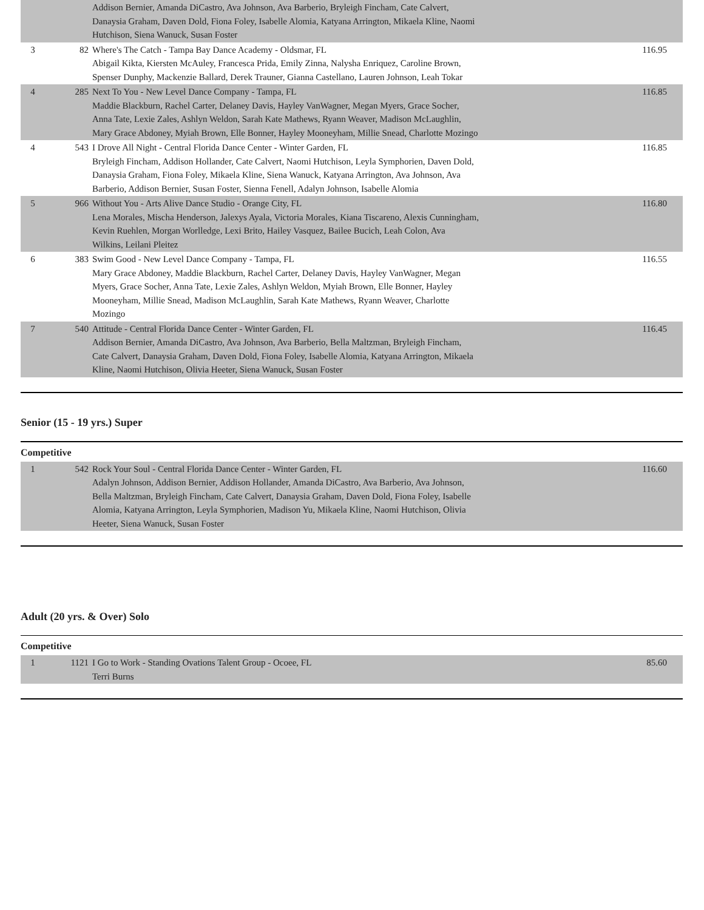| | | Addison Bernier, Amanda DiCastro, Ava Johnson, Ava Barberio, Bryleigh Fincham, Cate Calvert, Danaysia Graham, Daven Dold, Fiona Foley, Isabelle Alomia, Katyana Arrington, Mikaela Kline, Naomi Hutchison, Siena Wanuck, Susan Foster | |
| 3 | 82 | Where's The Catch - Tampa Bay Dance Academy - Oldsmar, FL Abigail Kikta, Kiersten McAuley, Francesca Prida, Emily Zinna, Nalysha Enriquez, Caroline Brown, Spenser Dunphy, Mackenzie Ballard, Derek Trauner, Gianna Castellano, Lauren Johnson, Leah Tokar | 116.95 |
| 4 | 285 | Next To You - New Level Dance Company - Tampa, FL Maddie Blackburn, Rachel Carter, Delaney Davis, Hayley VanWagner, Megan Myers, Grace Socher, Anna Tate, Lexie Zales, Ashlyn Weldon, Sarah Kate Mathews, Ryann Weaver, Madison McLaughlin, Mary Grace Abdoney, Myiah Brown, Elle Bonner, Hayley Mooneyham, Millie Snead, Charlotte Mozingo | 116.85 |
| 4 | 543 | I Drove All Night - Central Florida Dance Center - Winter Garden, FL Bryleigh Fincham, Addison Hollander, Cate Calvert, Naomi Hutchison, Leyla Symphorien, Daven Dold, Danaysia Graham, Fiona Foley, Mikaela Kline, Siena Wanuck, Katyana Arrington, Ava Johnson, Ava Barberio, Addison Bernier, Susan Foster, Sienna Fenell, Adalyn Johnson, Isabelle Alomia | 116.85 |
| 5 | 966 | Without You - Arts Alive Dance Studio - Orange City, FL Lena Morales, Mischa Henderson, Jalexys Ayala, Victoria Morales, Kiana Tiscareno, Alexis Cunningham, Kevin Ruehlen, Morgan Worlledge, Lexi Brito, Hailey Vasquez, Bailee Bucich, Leah Colon, Ava Wilkins, Leilani Pleitez | 116.80 |
| 6 | 383 | Swim Good - New Level Dance Company - Tampa, FL Mary Grace Abdoney, Maddie Blackburn, Rachel Carter, Delaney Davis, Hayley VanWagner, Megan Myers, Grace Socher, Anna Tate, Lexie Zales, Ashlyn Weldon, Myiah Brown, Elle Bonner, Hayley Mooneyham, Millie Snead, Madison McLaughlin, Sarah Kate Mathews, Ryann Weaver, Charlotte Mozingo | 116.55 |
| 7 | 540 | Attitude - Central Florida Dance Center - Winter Garden, FL Addison Bernier, Amanda DiCastro, Ava Johnson, Ava Barberio, Bella Maltzman, Bryleigh Fincham, Cate Calvert, Danaysia Graham, Daven Dold, Fiona Foley, Isabelle Alomia, Katyana Arrington, Mikaela Kline, Naomi Hutchison, Olivia Heeter, Siena Wanuck, Susan Foster | 116.45 |
Senior (15 - 19 yrs.) Super
Competitive
| 1 | 542 | Rock Your Soul - Central Florida Dance Center - Winter Garden, FL Adalyn Johnson, Addison Bernier, Addison Hollander, Amanda DiCastro, Ava Barberio, Ava Johnson, Bella Maltzman, Bryleigh Fincham, Cate Calvert, Danaysia Graham, Daven Dold, Fiona Foley, Isabelle Alomia, Katyana Arrington, Leyla Symphorien, Madison Yu, Mikaela Kline, Naomi Hutchison, Olivia Heeter, Siena Wanuck, Susan Foster | 116.60 |
Adult (20 yrs. & Over) Solo
Competitive
| 1 | 1121 | I Go to Work - Standing Ovations Talent Group - Ocoee, FL Terri Burns | 85.60 |